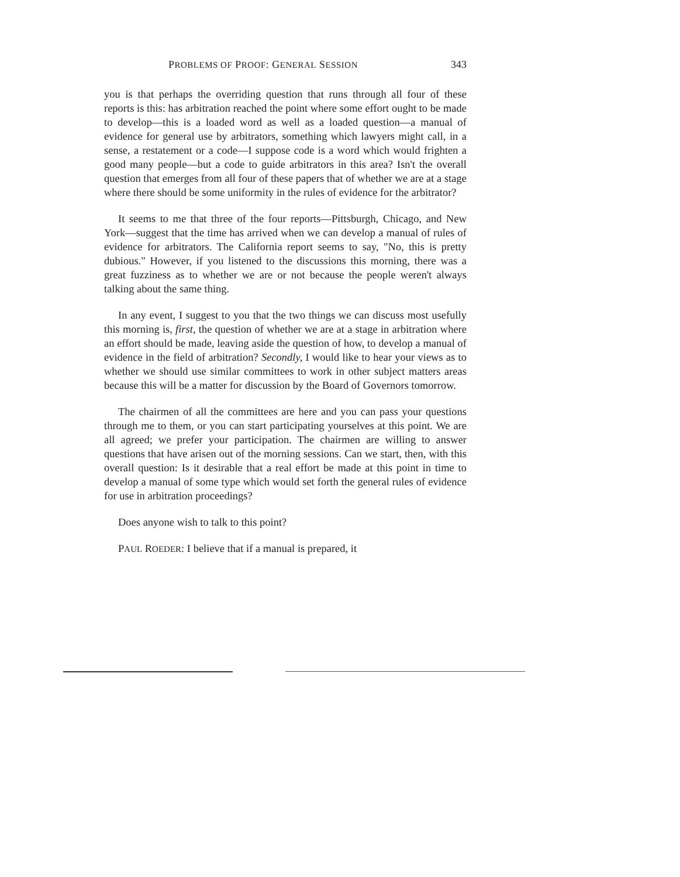PROBLEMS OF PROOF: GENERAL SESSION 343
you is that perhaps the overriding question that runs through all four of these reports is this: has arbitration reached the point where some effort ought to be made to develop—this is a loaded word as well as a loaded question—a manual of evidence for general use by arbitrators, something which lawyers might call, in a sense, a restatement or a code—I suppose code is a word which would frighten a good many people—but a code to guide arbitrators in this area? Isn't the overall question that emerges from all four of these papers that of whether we are at a stage where there should be some uniformity in the rules of evidence for the arbitrator?
It seems to me that three of the four reports—Pittsburgh, Chicago, and New York—suggest that the time has arrived when we can develop a manual of rules of evidence for arbitrators. The California report seems to say, "No, this is pretty dubious." However, if you listened to the discussions this morning, there was a great fuzziness as to whether we are or not because the people weren't always talking about the same thing.
In any event, I suggest to you that the two things we can discuss most usefully this morning is, first, the question of whether we are at a stage in arbitration where an effort should be made, leaving aside the question of how, to develop a manual of evidence in the field of arbitration? Secondly, I would like to hear your views as to whether we should use similar committees to work in other subject matters areas because this will be a matter for discussion by the Board of Governors tomorrow.
The chairmen of all the committees are here and you can pass your questions through me to them, or you can start participating yourselves at this point. We are all agreed; we prefer your participation. The chairmen are willing to answer questions that have arisen out of the morning sessions. Can we start, then, with this overall question: Is it desirable that a real effort be made at this point in time to develop a manual of some type which would set forth the general rules of evidence for use in arbitration proceedings?
Does anyone wish to talk to this point?
PAUL ROEDER: I believe that if a manual is prepared, it